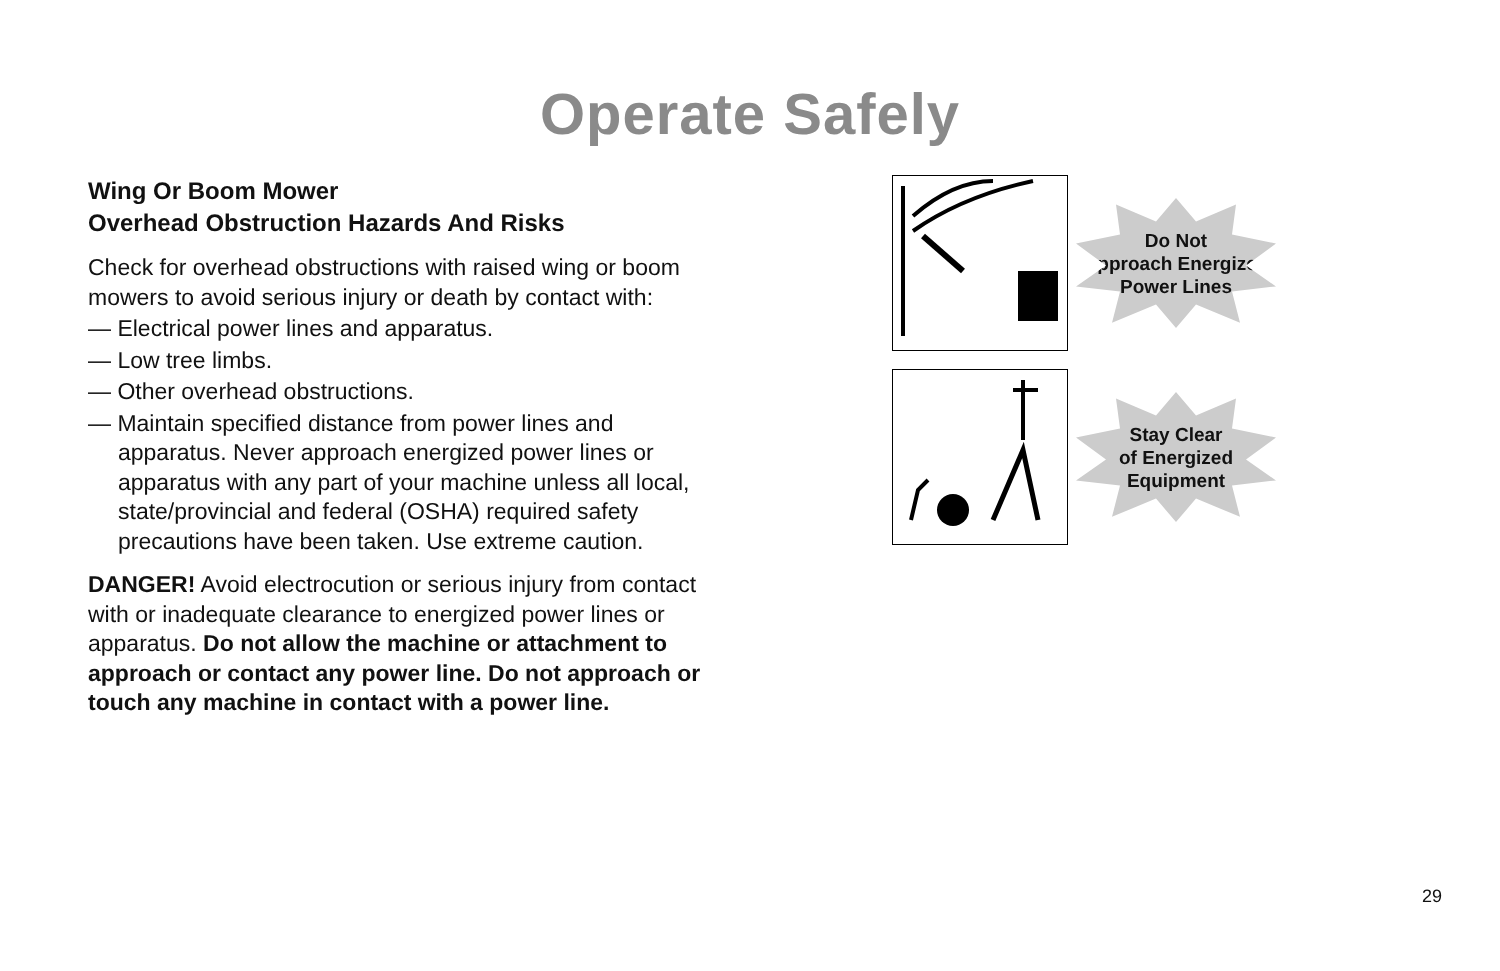Operate Safely
Wing Or Boom Mower
Overhead Obstruction Hazards And Risks
Check for overhead obstructions with raised wing or boom mowers to avoid serious injury or death by contact with:
— Electrical power lines and apparatus.
— Low tree limbs.
— Other overhead obstructions.
— Maintain specified distance from power lines and apparatus. Never approach energized power lines or apparatus with any part of your machine unless all local, state/provincial and federal (OSHA) required safety precautions have been taken. Use extreme caution.
DANGER! Avoid electrocution or serious injury from contact with or inadequate clearance to energized power lines or apparatus. Do not allow the machine or attachment to approach or contact any power line. Do not approach or touch any machine in contact with a power line.
Do Not
Approach Energized
Power Lines
Stay Clear
of Energized
Equipment
29